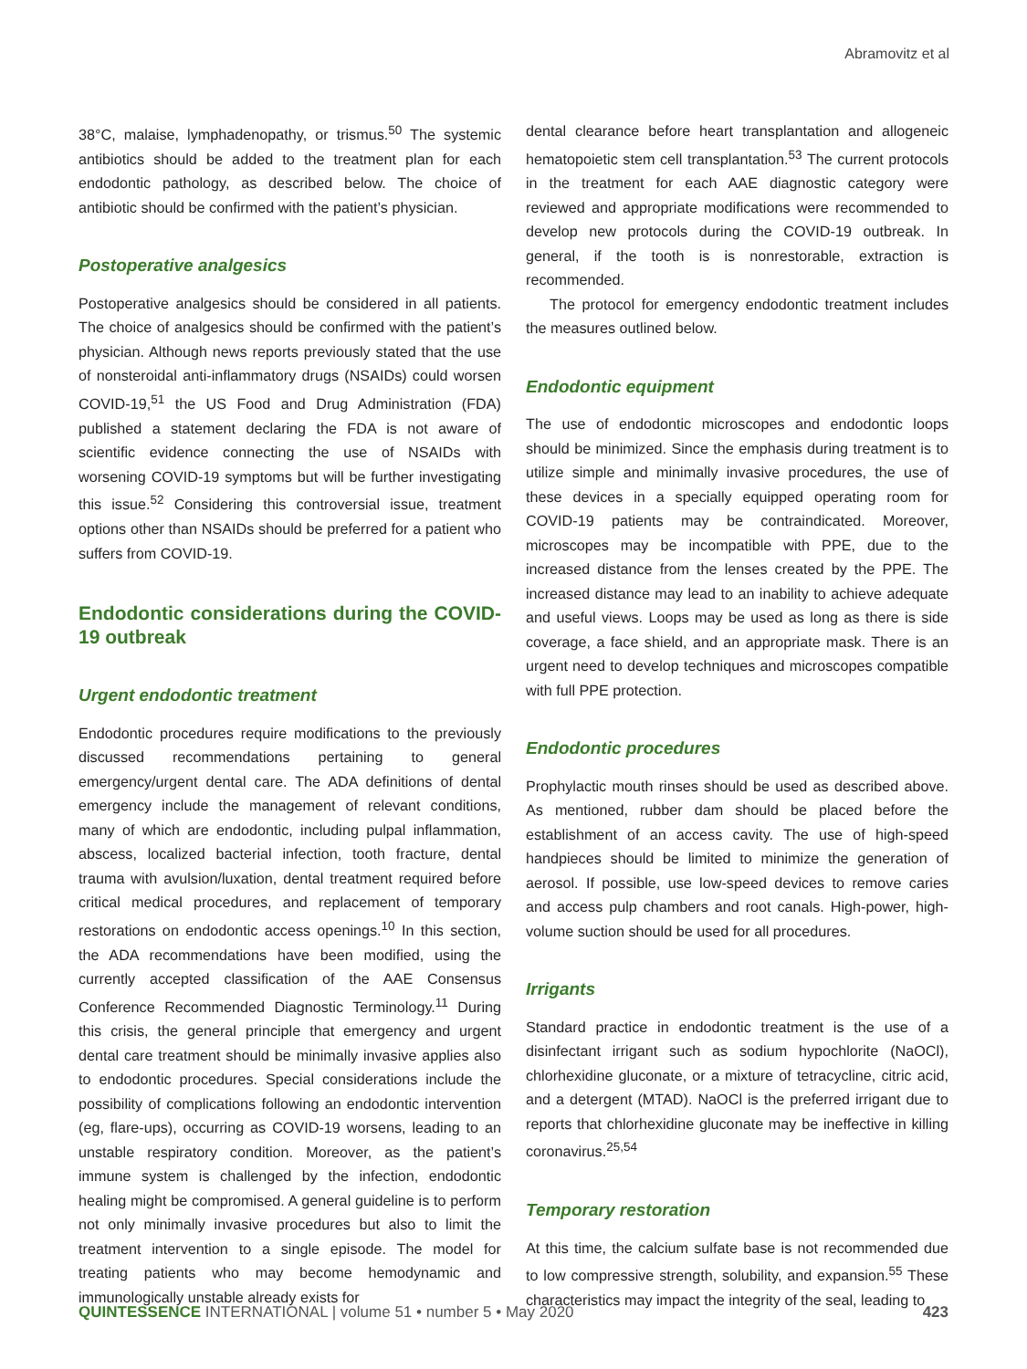Abramovitz et al
38°C, malaise, lymphadenopathy, or trismus.<sup>50</sup> The systemic antibiotics should be added to the treatment plan for each endodontic pathology, as described below. The choice of antibiotic should be confirmed with the patient’s physician.
Postoperative analgesics
Postoperative analgesics should be considered in all patients. The choice of analgesics should be confirmed with the patient’s physician. Although news reports previously stated that the use of nonsteroidal anti-inflammatory drugs (NSAIDs) could worsen COVID-19,<sup>51</sup> the US Food and Drug Administration (FDA) published a statement declaring the FDA is not aware of scientific evidence connecting the use of NSAIDs with worsening COVID-19 symptoms but will be further investigating this issue.<sup>52</sup> Considering this controversial issue, treatment options other than NSAIDs should be preferred for a patient who suffers from COVID-19.
Endodontic considerations during the COVID-19 outbreak
Urgent endodontic treatment
Endodontic procedures require modifications to the previously discussed recommendations pertaining to general emergency/urgent dental care. The ADA definitions of dental emergency include the management of relevant conditions, many of which are endodontic, including pulpal inflammation, abscess, localized bacterial infection, tooth fracture, dental trauma with avulsion/luxation, dental treatment required before critical medical procedures, and replacement of temporary restorations on endodontic access openings.<sup>10</sup> In this section, the ADA recommendations have been modified, using the currently accepted classification of the AAE Consensus Conference Recommended Diagnostic Terminology.<sup>11</sup> During this crisis, the general principle that emergency and urgent dental care treatment should be minimally invasive applies also to endodontic procedures. Special considerations include the possibility of complications following an endodontic intervention (eg, flare-ups), occurring as COVID-19 worsens, leading to an unstable respiratory condition. Moreover, as the patient’s immune system is challenged by the infection, endodontic healing might be compromised. A general guideline is to perform not only minimally invasive procedures but also to limit the treatment intervention to a single episode. The model for treating patients who may become hemodynamic and immunologically unstable already exists for
dental clearance before heart transplantation and allogeneic hematopoietic stem cell transplantation.<sup>53</sup> The current protocols in the treatment for each AAE diagnostic category were reviewed and appropriate modifications were recommended to develop new protocols during the COVID-19 outbreak. In general, if the tooth is is nonrestorable, extraction is recommended.
The protocol for emergency endodontic treatment includes the measures outlined below.
Endodontic equipment
The use of endodontic microscopes and endodontic loops should be minimized. Since the emphasis during treatment is to utilize simple and minimally invasive procedures, the use of these devices in a specially equipped operating room for COVID-19 patients may be contraindicated. Moreover, microscopes may be incompatible with PPE, due to the increased distance from the lenses created by the PPE. The increased distance may lead to an inability to achieve adequate and useful views. Loops may be used as long as there is side coverage, a face shield, and an appropriate mask. There is an urgent need to develop techniques and microscopes compatible with full PPE protection.
Endodontic procedures
Prophylactic mouth rinses should be used as described above. As mentioned, rubber dam should be placed before the establishment of an access cavity. The use of high-speed handpieces should be limited to minimize the generation of aerosol. If possible, use low-speed devices to remove caries and access pulp chambers and root canals. High-power, high-volume suction should be used for all procedures.
Irrigants
Standard practice in endodontic treatment is the use of a disinfectant irrigant such as sodium hypochlorite (NaOCl), chlorhexidine gluconate, or a mixture of tetracycline, citric acid, and a detergent (MTAD). NaOCl is the preferred irrigant due to reports that chlorhexidine gluconate may be ineffective in killing coronavirus.<sup>25,54</sup>
Temporary restoration
At this time, the calcium sulfate base is not recommended due to low compressive strength, solubility, and expansion.<sup>55</sup> These characteristics may impact the integrity of the seal, leading to
QUINTESSENCE INTERNATIONAL | volume 51 • number 5 • May 2020 423